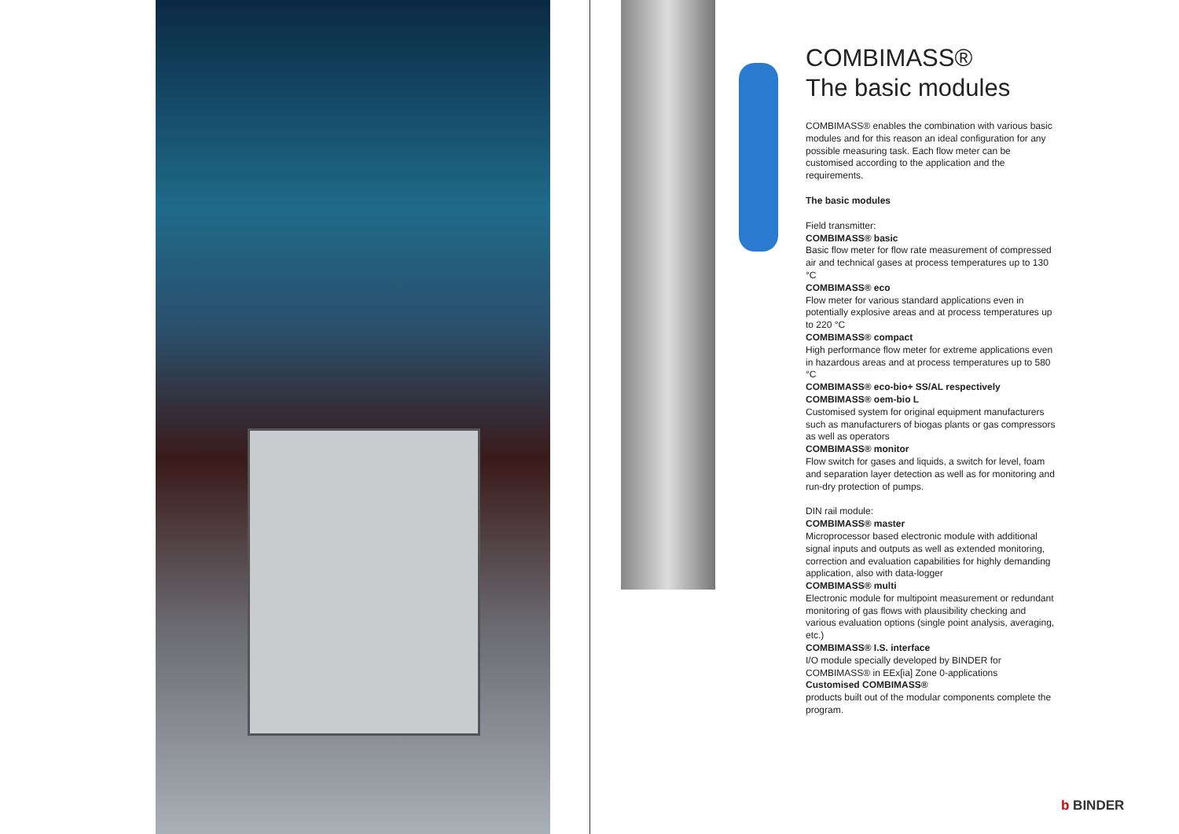COMBIMASS®
The basic modules
COMBIMASS® enables the combination with various basic modules and for this reason an ideal configuration for any possible measuring task. Each flow meter can be customised according to the application and the requirements.
The basic modules
Field transmitter:
COMBIMASS® basic
Basic flow meter for flow rate measurement of compressed air and technical gases at process temperatures up to 130 °C
COMBIMASS® eco
Flow meter for various standard applications even in potentially explosive areas and at process temperatures up to 220 °C
COMBIMASS® compact
High performance flow meter for extreme applications even in hazardous areas and at process temperatures up to 580 °C
COMBIMASS® eco-bio+ SS/AL respectively COMBIMASS® oem-bio L
Customised system for original equipment manufacturers such as manufacturers of biogas plants or gas compressors as well as operators
COMBIMASS® monitor
Flow switch for gases and liquids, a switch for level, foam and separation layer detection as well as for monitoring and run-dry protection of pumps.
DIN rail module:
COMBIMASS® master
Microprocessor based electronic module with additional signal inputs and outputs as well as extended monitoring, correction and evaluation capabilities for highly demanding application, also with data-logger
COMBIMASS® multi
Electronic module for multipoint measurement or redundant monitoring of gas flows with plausibility checking and various evaluation options (single point analysis, averaging, etc.)
COMBIMASS® I.S. interface
I/O module specially developed by BINDER for COMBIMASS® in EEx[ia] Zone 0-applications
Customised COMBIMASS®
products built out of the modular components complete the program.
b BINDER